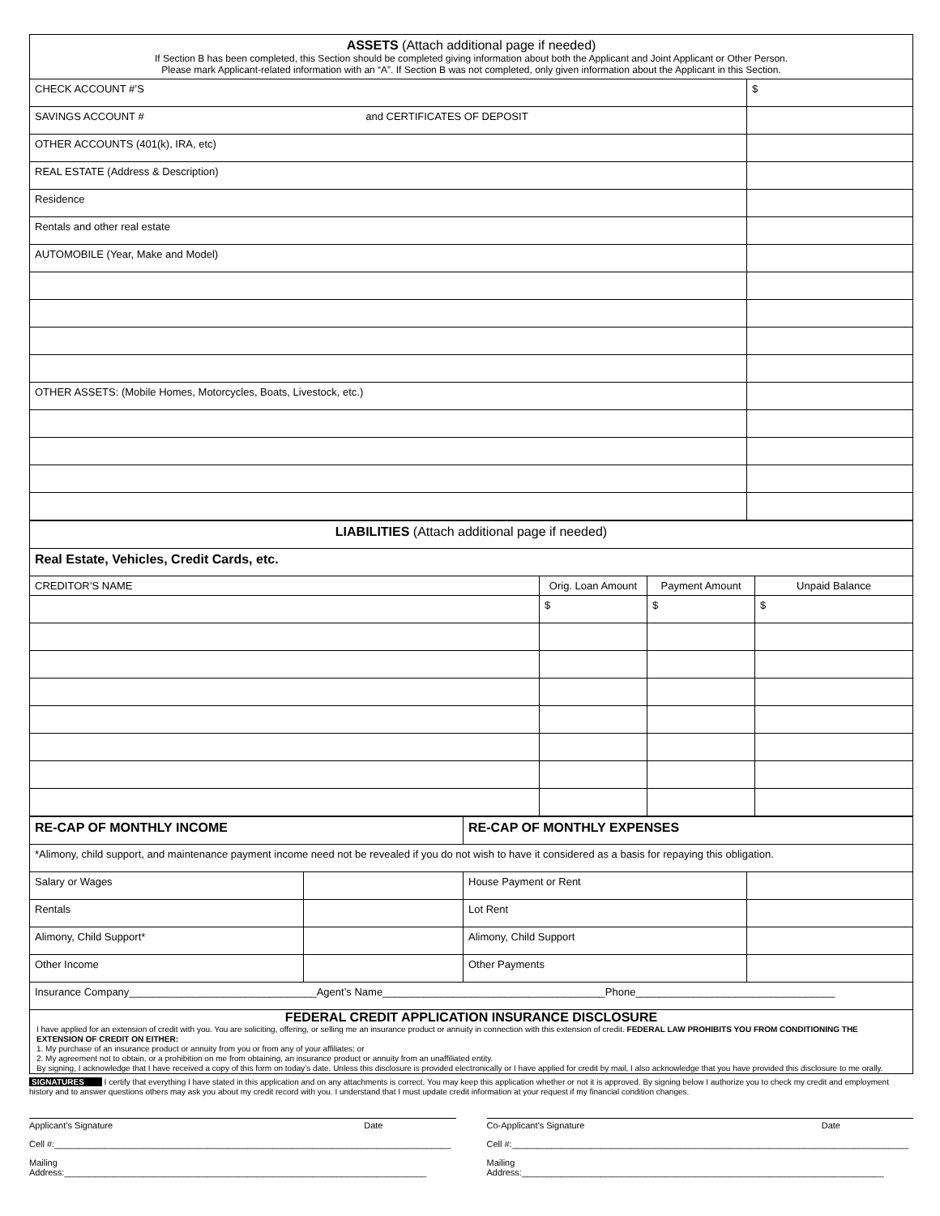| ASSETS (Attach additional page if needed) If Section B has been completed, this Section should be completed giving information about both the Applicant and Joint Applicant or Other Person. Please mark Applicant-related information with an “A”. If Section B was not completed, only given information about the Applicant in this Section. | |
| CHECK ACCOUNT #’S | $ |
| SAVINGS ACCOUNT # and CERTIFICATES OF DEPOSIT | |
| OTHER ACCOUNTS (401(k), IRA, etc) | |
| REAL ESTATE (Address & Description) | |
| Residence | |
| Rentals and other real estate | |
| AUTOMOBILE (Year, Make and Model) | |
| OTHER ASSETS: (Mobile Homes, Motorcycles, Boats, Livestock, etc.) | |
| LIABILITIES (Attach additional page if needed) | | | |
| Real Estate, Vehicles, Credit Cards, etc. | | | |
| CREDITOR’S NAME | Orig. Loan Amount | Payment Amount | Unpaid Balance |
| | $ | $ | $ |
| RE-CAP OF MONTHLY INCOME | | RE-CAP OF MONTHLY EXPENSES | |
| *Alimony, child support, and maintenance payment income need not be revealed if you do not wish to have it considered as a basis for repaying this obligation. | | | |
| Salary or Wages | | House Payment or Rent | |
| Rentals | | Lot Rent | |
| Alimony, Child Support* | | Alimony, Child Support | |
| Other Income | | Other Payments | |
| Insurance Company________________________________Agent’s Name______________________________________Phone__________________________________ | | | |
| FEDERAL CREDIT APPLICATION INSURANCE DISCLOSURE I have applied for an extension of credit with you. You are soliciting, offering, or selling me an insurance product or annuity in connection with this extension of credit. FEDERAL LAW PROHIBITS YOU FROM CONDITIONING THE EXTENSION OF CREDIT ON EITHER: 1. My purchase of an insurance product or annuity from you or from any of your affiliates; or 2. My agreement not to obtain, or a prohibition on me from obtaining, an insurance product or annuity from an unaffiliated entity. By signing, I acknowledge that I have received a copy of this form on today’s date. Unless this disclosure is provided electronically or I have applied for credit by mail, I also acknowledge that you have provided this disclosure to me orally. | | | |
SIGNATURES I certify that everything I have stated in this application and on any attachments is correct. You may keep this application whether or not it is approved. By signing below I authorize you to check my credit and employment history and to answer questions others may ask you about my credit record with you. I understand that I must update credit information at your request if my financial condition changes.
Applicant’s Signature Date
Cell #:________________________________________________________________________________
Mailing Address:_________________________________________________________________________
Co-Applicant’s Signature Date
Cell #:________________________________________________________________________________
Mailing Address:_________________________________________________________________________